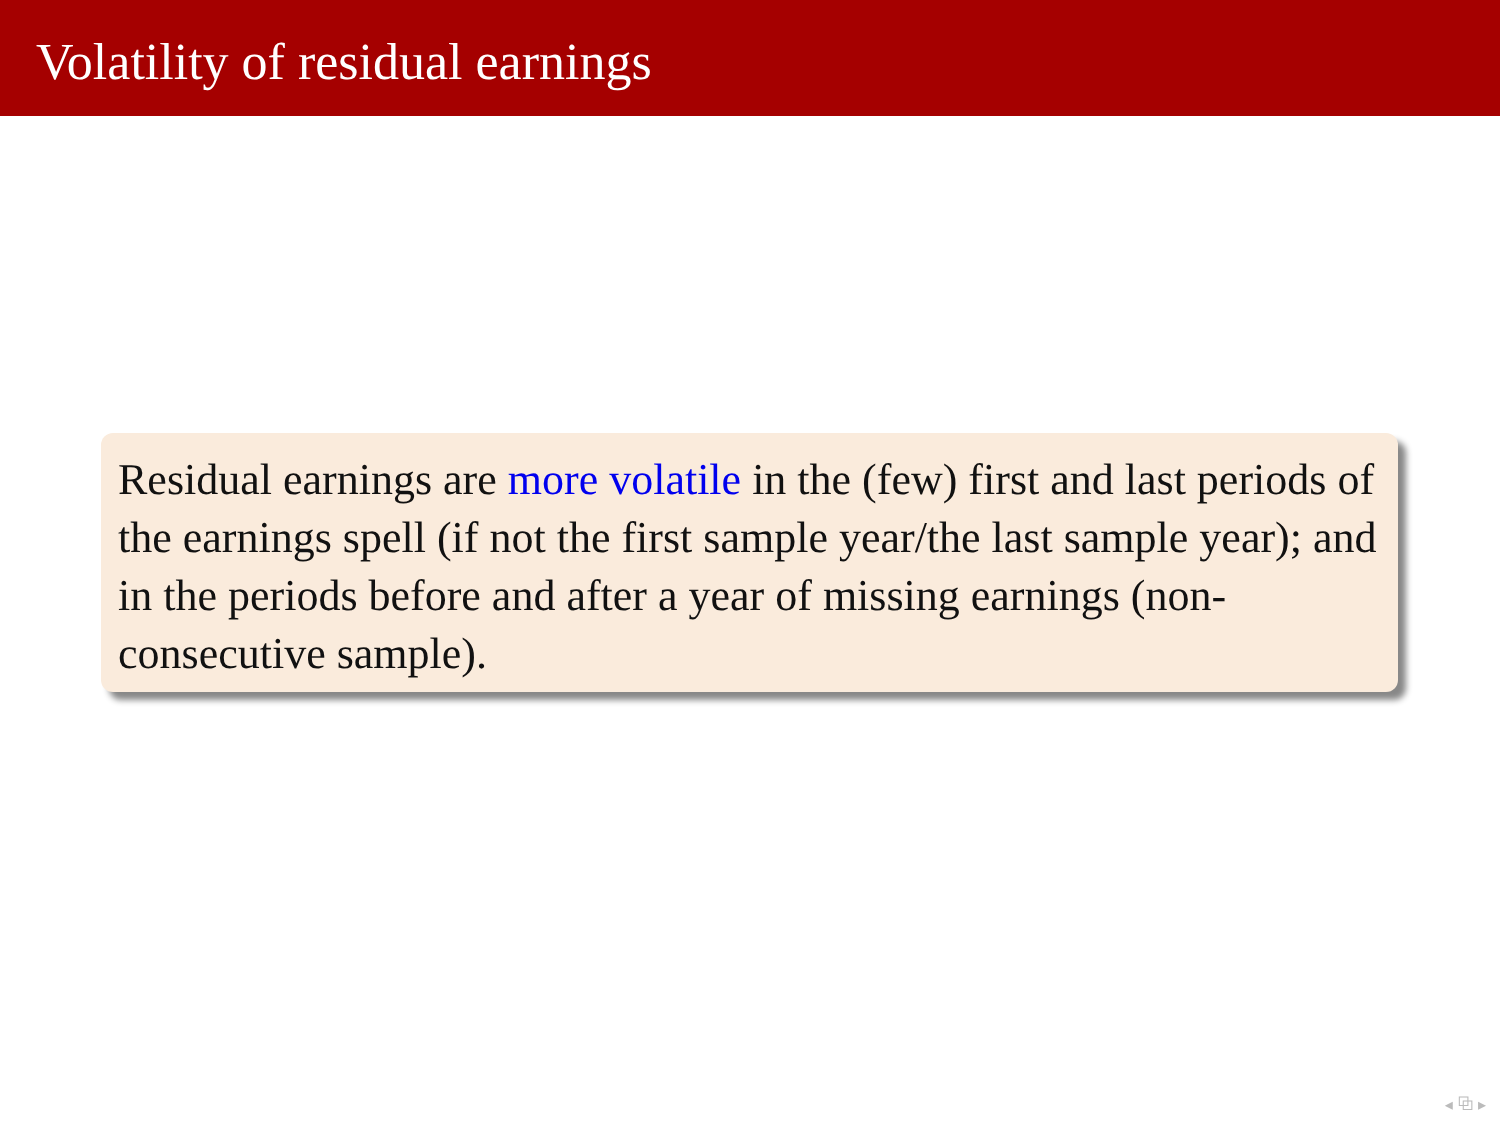Volatility of residual earnings
Residual earnings are more volatile in the (few) first and last periods of the earnings spell (if not the first sample year/the last sample year); and in the periods before and after a year of missing earnings (non-consecutive sample).
◂ ⧉ ▸